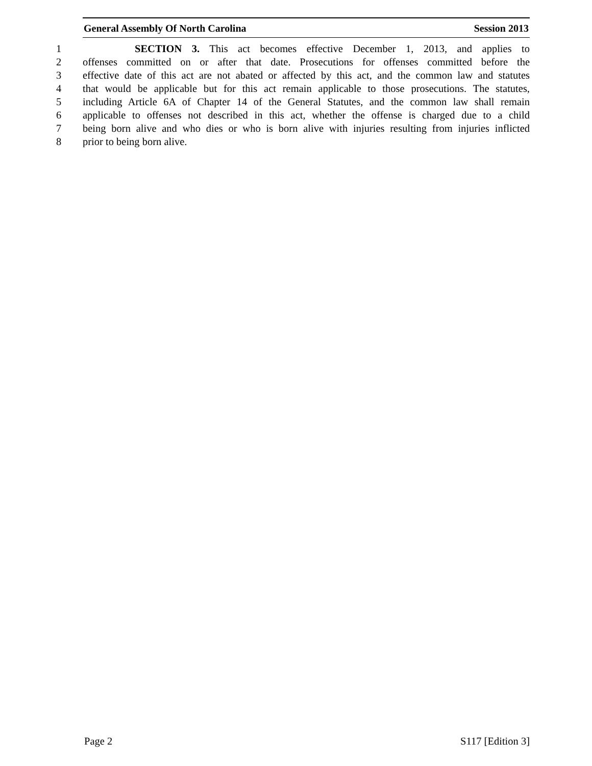General Assembly Of North Carolina Session 2013
1 SECTION 3. This act becomes effective December 1, 2013, and applies to
2 offenses committed on or after that date. Prosecutions for offenses committed before the
3 effective date of this act are not abated or affected by this act, and the common law and statutes
4 that would be applicable but for this act remain applicable to those prosecutions. The statutes,
5 including Article 6A of Chapter 14 of the General Statutes, and the common law shall remain
6 applicable to offenses not described in this act, whether the offense is charged due to a child
7 being born alive and who dies or who is born alive with injuries resulting from injuries inflicted
8 prior to being born alive.
Page 2 S117 [Edition 3]